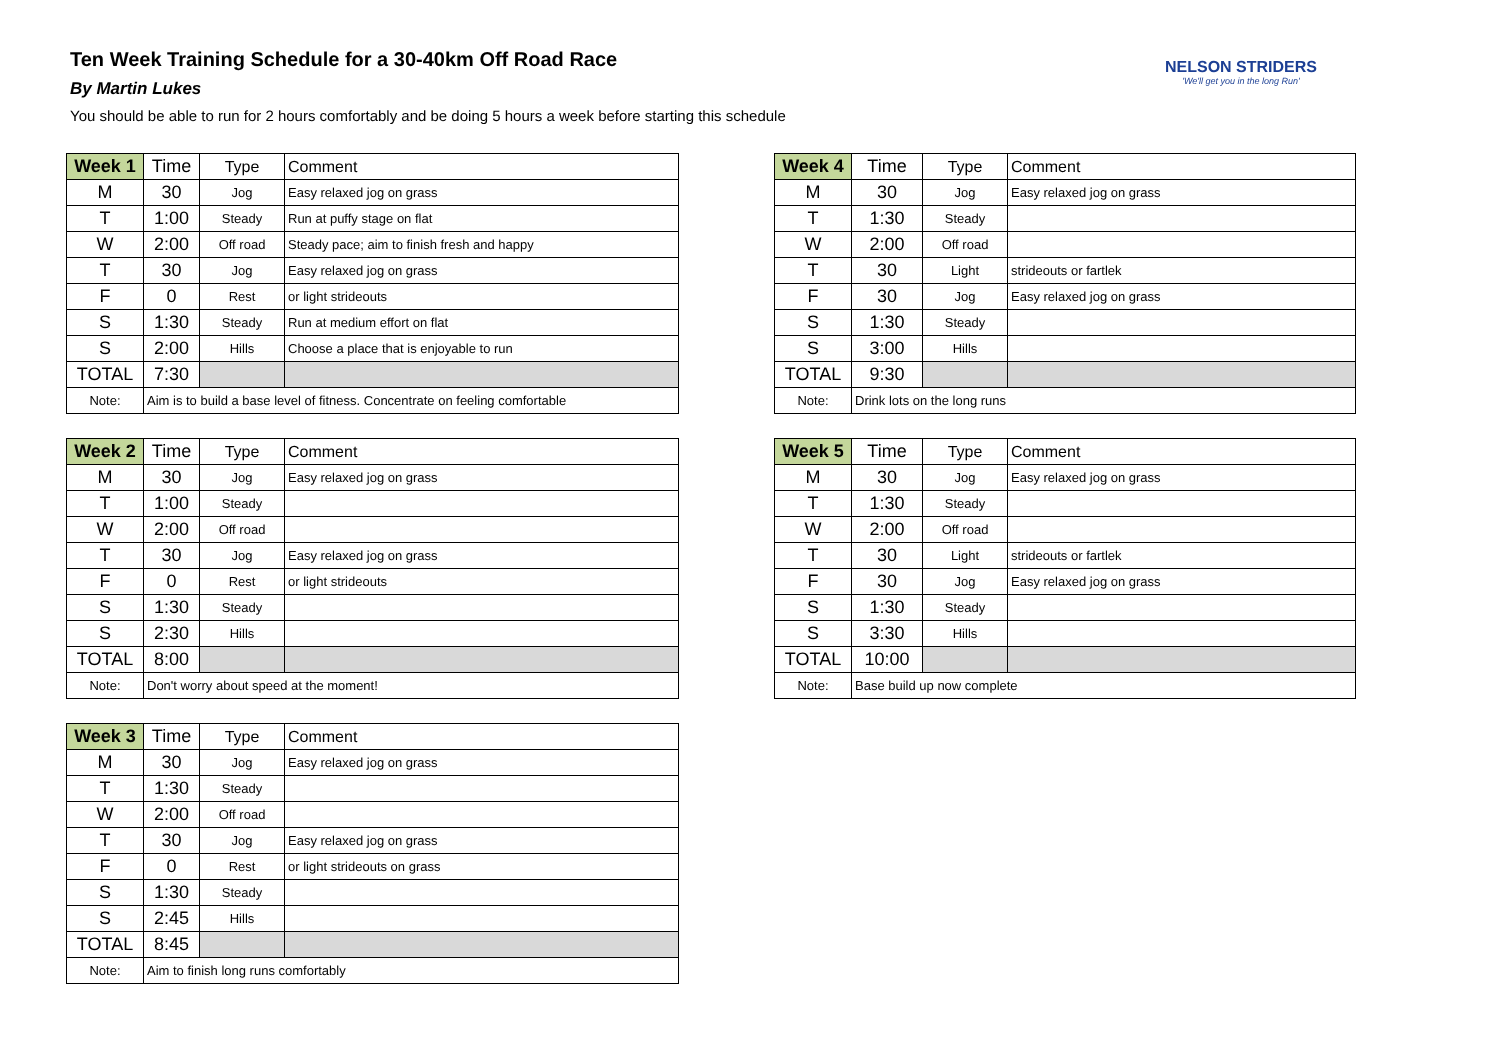Ten Week Training Schedule for a 30-40km Off Road Race
By Martin Lukes
You should be able to run for 2 hours comfortably and be doing 5 hours a week before starting this schedule
NELSON STRIDERS
'We'll get you in the long Run'
| Week 1 | Time | Type | Comment |
| --- | --- | --- | --- |
| M | 30 | Jog | Easy relaxed jog on grass |
| T | 1:00 | Steady | Run at puffy stage on flat |
| W | 2:00 | Off road | Steady pace; aim to finish fresh and happy |
| T | 30 | Jog | Easy relaxed jog on grass |
| F | 0 | Rest | or light strideouts |
| S | 1:30 | Steady | Run at medium effort on flat |
| S | 2:00 | Hills | Choose a place that is enjoyable to run |
| TOTAL | 7:30 | | |
| Note: | Aim is to build a base level of fitness. Concentrate on feeling comfortable | | |
| Week 2 | Time | Type | Comment |
| --- | --- | --- | --- |
| M | 30 | Jog | Easy relaxed jog on grass |
| T | 1:00 | Steady | |
| W | 2:00 | Off road | |
| T | 30 | Jog | Easy relaxed jog on grass |
| F | 0 | Rest | or light strideouts |
| S | 1:30 | Steady | |
| S | 2:30 | Hills | |
| TOTAL | 8:00 | | |
| Note: | Don't worry about speed at the moment! | | |
| Week 3 | Time | Type | Comment |
| --- | --- | --- | --- |
| M | 30 | Jog | Easy relaxed jog on grass |
| T | 1:30 | Steady | |
| W | 2:00 | Off road | |
| T | 30 | Jog | Easy relaxed jog on grass |
| F | 0 | Rest | or light strideouts on grass |
| S | 1:30 | Steady | |
| S | 2:45 | Hills | |
| TOTAL | 8:45 | | |
| Note: | Aim to finish long runs comfortably | | |
| Week 4 | Time | Type | Comment |
| --- | --- | --- | --- |
| M | 30 | Jog | Easy relaxed jog on grass |
| T | 1:30 | Steady | |
| W | 2:00 | Off road | |
| T | 30 | Light | strideouts or fartlek |
| F | 30 | Jog | Easy relaxed jog on grass |
| S | 1:30 | Steady | |
| S | 3:00 | Hills | |
| TOTAL | 9:30 | | |
| Note: | Drink lots on the long runs | | |
| Week 5 | Time | Type | Comment |
| --- | --- | --- | --- |
| M | 30 | Jog | Easy relaxed jog on grass |
| T | 1:30 | Steady | |
| W | 2:00 | Off road | |
| T | 30 | Light | strideouts or fartlek |
| F | 30 | Jog | Easy relaxed jog on grass |
| S | 1:30 | Steady | |
| S | 3:30 | Hills | |
| TOTAL | 10:00 | | |
| Note: | Base build up now complete | | |